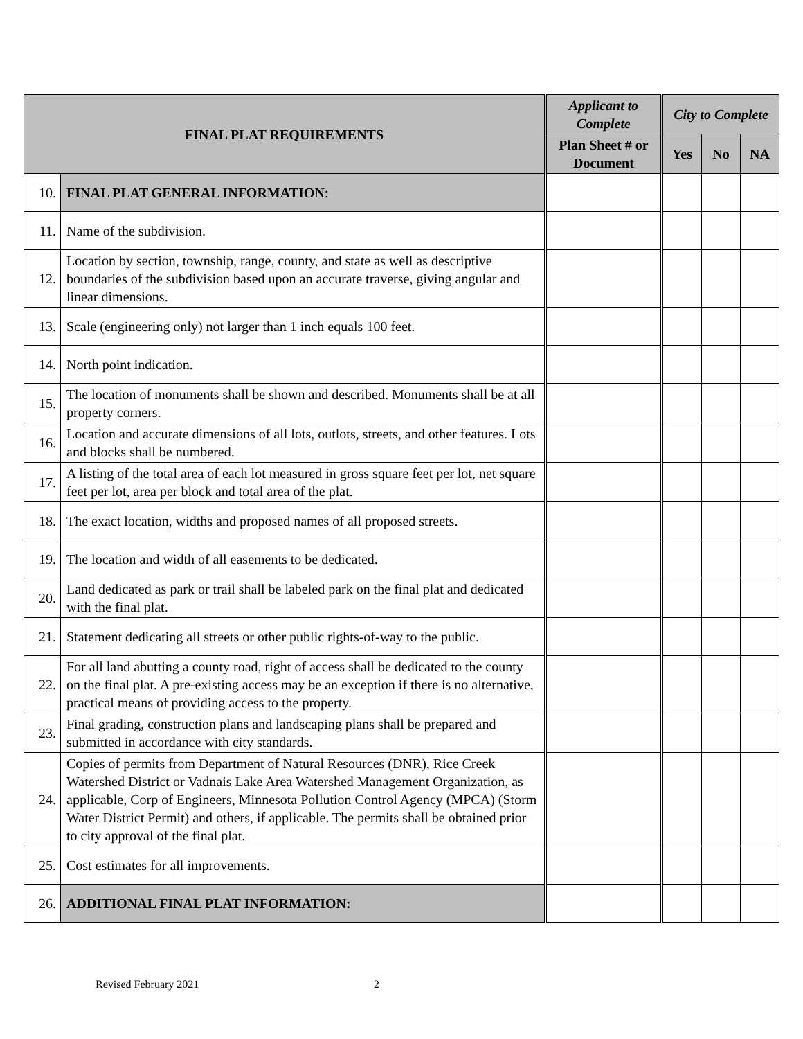| FINAL PLAT REQUIREMENTS | | Applicant to Complete | City to Complete | | |
| --- | --- | --- | --- | --- | --- |
| | | Plan Sheet # or Document | Yes | No | NA |
| 10. | FINAL PLAT GENERAL INFORMATION : | | | | |
| 11. | Name of the subdivision. | | | | |
| 12. | Location by section, township, range, county, and state as well as descriptive boundaries of the subdivision based upon an accurate traverse, giving angular and linear dimensions. | | | | |
| 13. | Scale (engineering only) not larger than 1 inch equals 100 feet. | | | | |
| 14. | North point indication. | | | | |
| 15. | The location of monuments shall be shown and described. Monuments shall be at all property corners. | | | | |
| 16. | Location and accurate dimensions of all lots, outlots, streets, and other features. Lots and blocks shall be numbered. | | | | |
| 17. | A listing of the total area of each lot measured in gross square feet per lot, net square feet per lot, area per block and total area of the plat. | | | | |
| 18. | The exact location, widths and proposed names of all proposed streets. | | | | |
| 19. | The location and width of all easements to be dedicated. | | | | |
| 20. | Land dedicated as park or trail shall be labeled park on the final plat and dedicated with the final plat. | | | | |
| 21. | Statement dedicating all streets or other public rights-of-way to the public. | | | | |
| 22. | For all land abutting a county road, right of access shall be dedicated to the county on the final plat. A pre-existing access may be an exception if there is no alternative, practical means of providing access to the property. | | | | |
| 23. | Final grading, construction plans and landscaping plans shall be prepared and submitted in accordance with city standards. | | | | |
| 24. | Copies of permits from Department of Natural Resources (DNR), Rice Creek Watershed District or Vadnais Lake Area Watershed Management Organization, as applicable, Corp of Engineers, Minnesota Pollution Control Agency (MPCA) (Storm Water District Permit) and others, if applicable. The permits shall be obtained prior to city approval of the final plat. | | | | |
| 25. | Cost estimates for all improvements. | | | | |
| 26. | ADDITIONAL FINAL PLAT INFORMATION: | | | | |
Revised February 2021 2